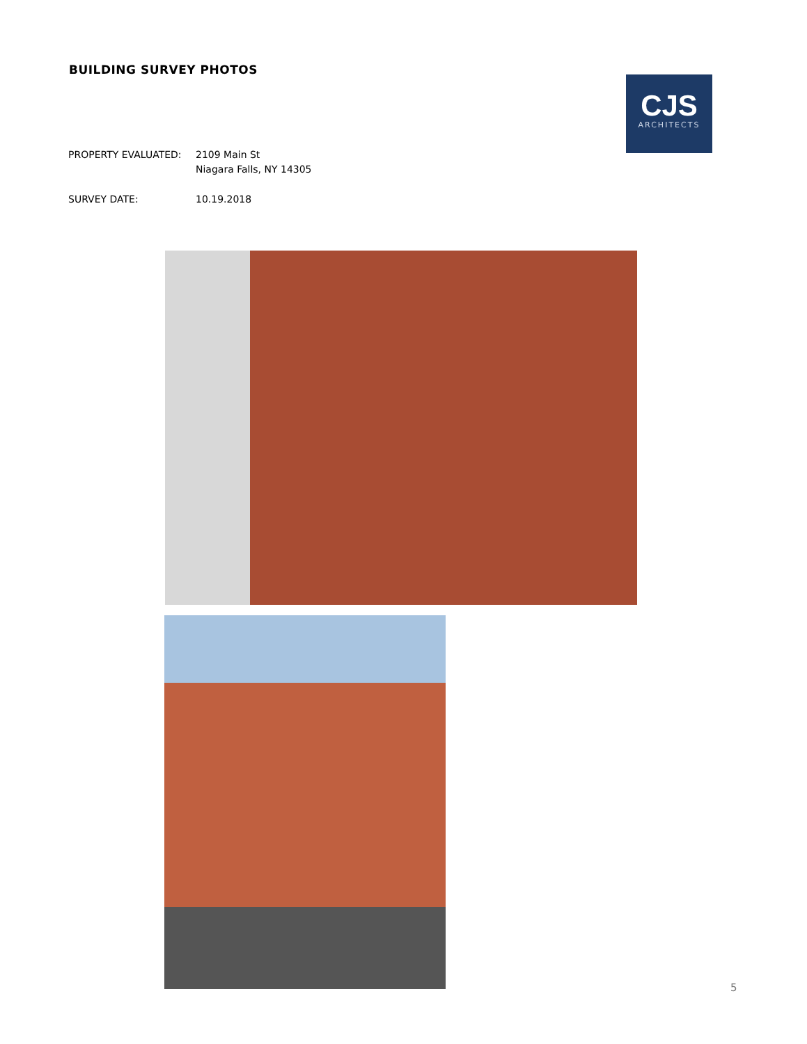BUILDING SURVEY PHOTOS
CJS
ARCHITECTS
PROPERTY EVALUATED: 2109 Main St
Niagara Falls, NY 14305
SURVEY DATE: 10.19.2018
5